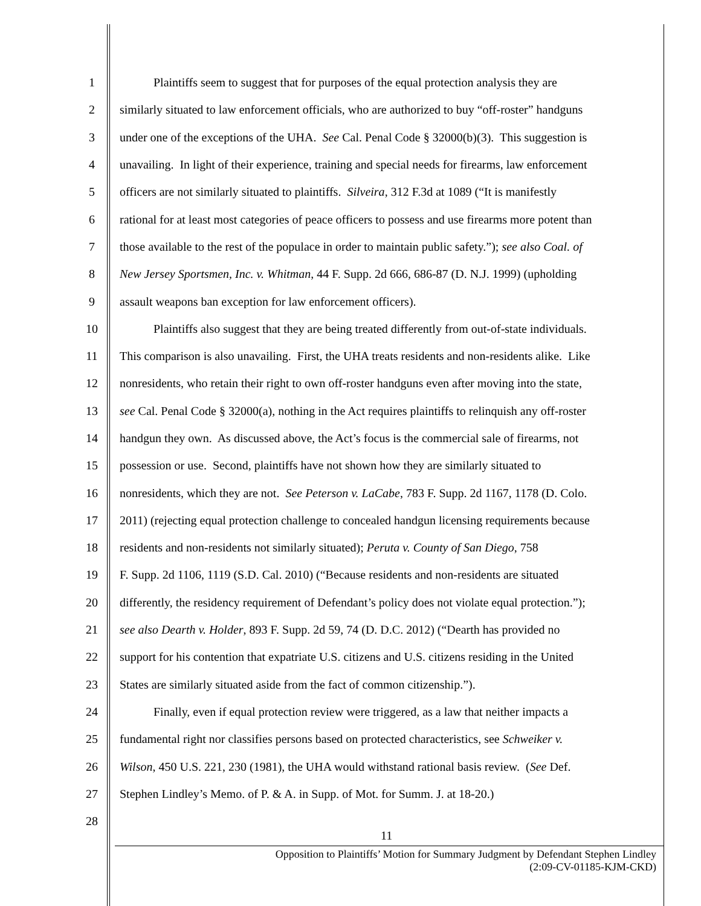1 Plaintiffs seem to suggest that for purposes of the equal protection analysis they are
2 similarly situated to law enforcement officials, who are authorized to buy “off-roster” handguns
3 under one of the exceptions of the UHA. See Cal. Penal Code § 32000(b)(3). This suggestion is
4 unavailing. In light of their experience, training and special needs for firearms, law enforcement
5 officers are not similarly situated to plaintiffs. Silveira, 312 F.3d at 1089 (“It is manifestly
6 rational for at least most categories of peace officers to possess and use firearms more potent than
7 those available to the rest of the populace in order to maintain public safety.”); see also Coal. of
8 New Jersey Sportsmen, Inc. v. Whitman, 44 F. Supp. 2d 666, 686-87 (D. N.J. 1999) (upholding
9 assault weapons ban exception for law enforcement officers).
10 Plaintiffs also suggest that they are being treated differently from out-of-state individuals.
11 This comparison is also unavailing. First, the UHA treats residents and non-residents alike. Like
12 nonresidents, who retain their right to own off-roster handguns even after moving into the state,
13 see Cal. Penal Code § 32000(a), nothing in the Act requires plaintiffs to relinquish any off-roster
14 handgun they own. As discussed above, the Act’s focus is the commercial sale of firearms, not
15 possession or use. Second, plaintiffs have not shown how they are similarly situated to
16 nonresidents, which they are not. See Peterson v. LaCabe, 783 F. Supp. 2d 1167, 1178 (D. Colo.
17 2011) (rejecting equal protection challenge to concealed handgun licensing requirements because
18 residents and non-residents not similarly situated); Peruta v. County of San Diego, 758
19 F. Supp. 2d 1106, 1119 (S.D. Cal. 2010) (“Because residents and non-residents are situated
20 differently, the residency requirement of Defendant’s policy does not violate equal protection.”);
21 see also Dearth v. Holder, 893 F. Supp. 2d 59, 74 (D. D.C. 2012) (“Dearth has provided no
22 support for his contention that expatriate U.S. citizens and U.S. citizens residing in the United
23 States are similarly situated aside from the fact of common citizenship.”).
24 Finally, even if equal protection review were triggered, as a law that neither impacts a
25 fundamental right nor classifies persons based on protected characteristics, see Schweiker v.
26 Wilson, 450 U.S. 221, 230 (1981), the UHA would withstand rational basis review. (See Def.
27 Stephen Lindley’s Memo. of P. & A. in Supp. of Mot. for Summ. J. at 18-20.)
28
11
Opposition to Plaintiffs’ Motion for Summary Judgment by Defendant Stephen Lindley
(2:09-CV-01185-KJM-CKD)